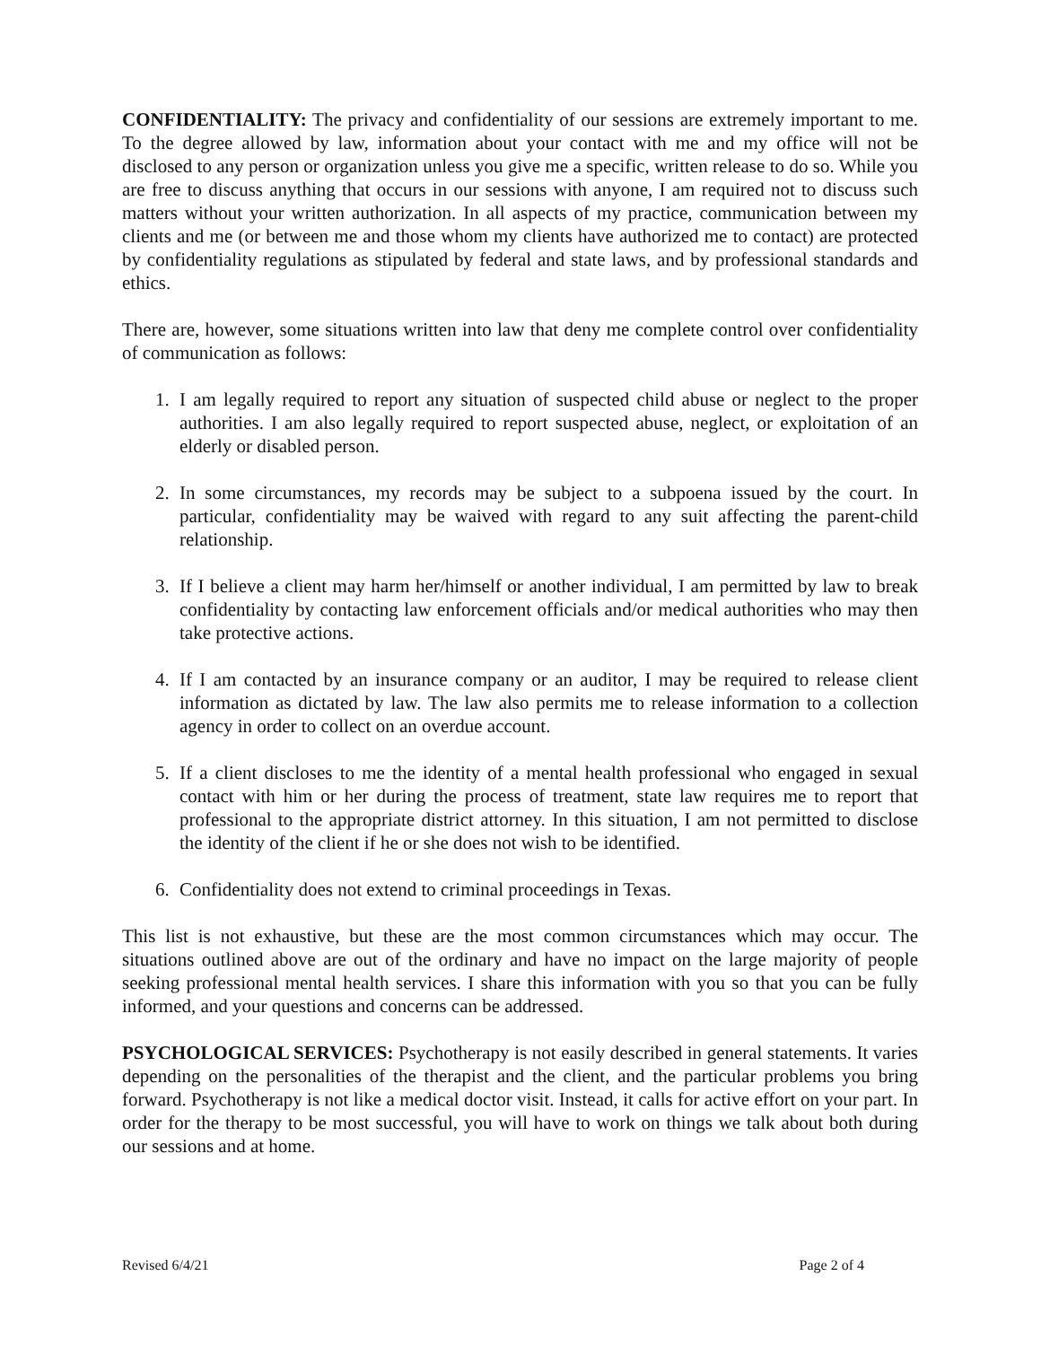CONFIDENTIALITY: The privacy and confidentiality of our sessions are extremely important to me. To the degree allowed by law, information about your contact with me and my office will not be disclosed to any person or organization unless you give me a specific, written release to do so. While you are free to discuss anything that occurs in our sessions with anyone, I am required not to discuss such matters without your written authorization. In all aspects of my practice, communication between my clients and me (or between me and those whom my clients have authorized me to contact) are protected by confidentiality regulations as stipulated by federal and state laws, and by professional standards and ethics.
There are, however, some situations written into law that deny me complete control over confidentiality of communication as follows:
1. I am legally required to report any situation of suspected child abuse or neglect to the proper authorities. I am also legally required to report suspected abuse, neglect, or exploitation of an elderly or disabled person.
2. In some circumstances, my records may be subject to a subpoena issued by the court. In particular, confidentiality may be waived with regard to any suit affecting the parent-child relationship.
3. If I believe a client may harm her/himself or another individual, I am permitted by law to break confidentiality by contacting law enforcement officials and/or medical authorities who may then take protective actions.
4. If I am contacted by an insurance company or an auditor, I may be required to release client information as dictated by law. The law also permits me to release information to a collection agency in order to collect on an overdue account.
5. If a client discloses to me the identity of a mental health professional who engaged in sexual contact with him or her during the process of treatment, state law requires me to report that professional to the appropriate district attorney. In this situation, I am not permitted to disclose the identity of the client if he or she does not wish to be identified.
6. Confidentiality does not extend to criminal proceedings in Texas.
This list is not exhaustive, but these are the most common circumstances which may occur. The situations outlined above are out of the ordinary and have no impact on the large majority of people seeking professional mental health services. I share this information with you so that you can be fully informed, and your questions and concerns can be addressed.
PSYCHOLOGICAL SERVICES: Psychotherapy is not easily described in general statements. It varies depending on the personalities of the therapist and the client, and the particular problems you bring forward. Psychotherapy is not like a medical doctor visit. Instead, it calls for active effort on your part. In order for the therapy to be most successful, you will have to work on things we talk about both during our sessions and at home.
Revised 6/4/21 Page 2 of 4